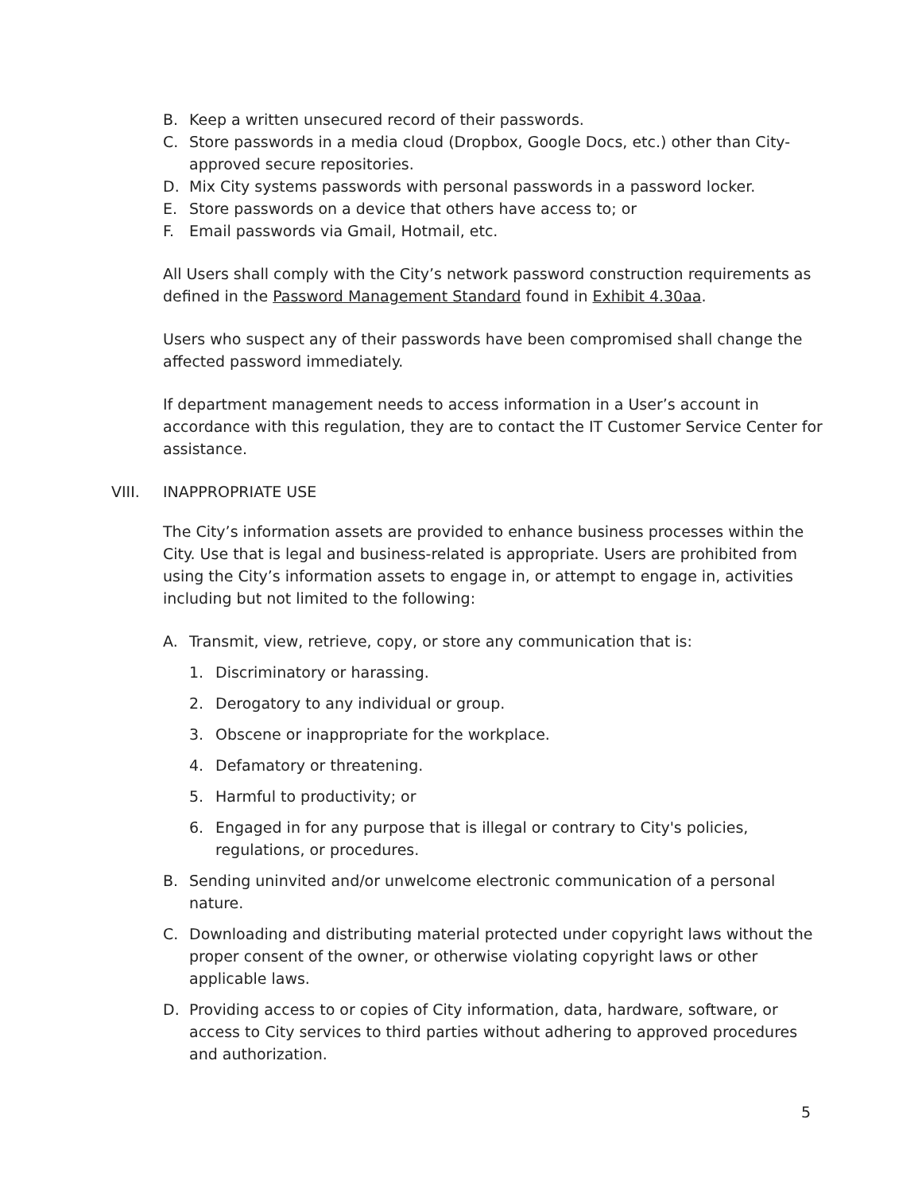B. Keep a written unsecured record of their passwords.
C. Store passwords in a media cloud (Dropbox, Google Docs, etc.) other than City-approved secure repositories.
D. Mix City systems passwords with personal passwords in a password locker.
E. Store passwords on a device that others have access to; or
F. Email passwords via Gmail, Hotmail, etc.
All Users shall comply with the City’s network password construction requirements as defined in the Password Management Standard found in Exhibit 4.30aa.
Users who suspect any of their passwords have been compromised shall change the affected password immediately.
If department management needs to access information in a User’s account in accordance with this regulation, they are to contact the IT Customer Service Center for assistance.
VIII. INAPPROPRIATE USE
The City’s information assets are provided to enhance business processes within the City. Use that is legal and business-related is appropriate. Users are prohibited from using the City’s information assets to engage in, or attempt to engage in, activities including but not limited to the following:
A. Transmit, view, retrieve, copy, or store any communication that is:
1. Discriminatory or harassing.
2. Derogatory to any individual or group.
3. Obscene or inappropriate for the workplace.
4. Defamatory or threatening.
5. Harmful to productivity; or
6. Engaged in for any purpose that is illegal or contrary to City's policies, regulations, or procedures.
B. Sending uninvited and/or unwelcome electronic communication of a personal nature.
C. Downloading and distributing material protected under copyright laws without the proper consent of the owner, or otherwise violating copyright laws or other applicable laws.
D. Providing access to or copies of City information, data, hardware, software, or access to City services to third parties without adhering to approved procedures and authorization.
5